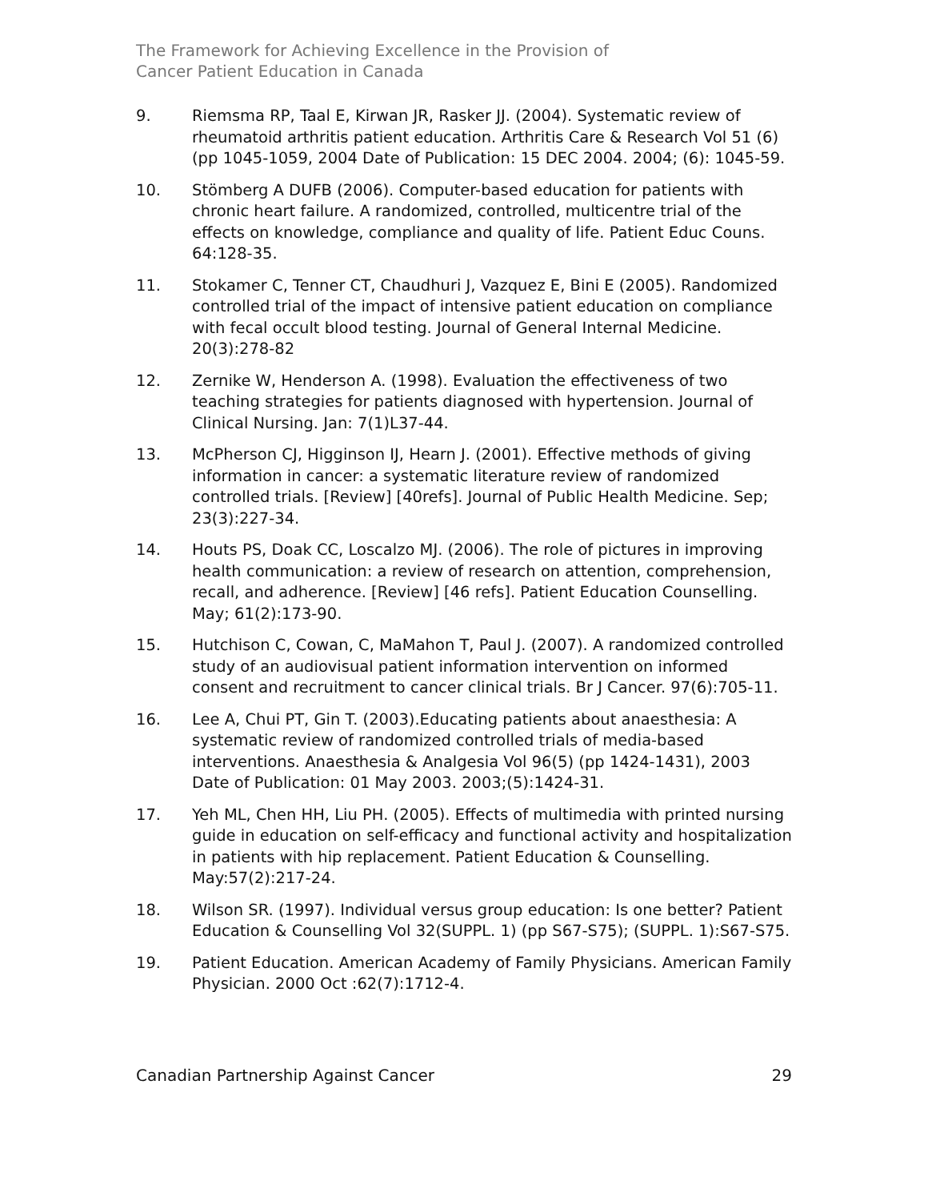The Framework for Achieving Excellence in the Provision of
Cancer Patient Education in Canada
9. Riemsma RP, Taal E, Kirwan JR, Rasker JJ. (2004). Systematic review of rheumatoid arthritis patient education. Arthritis Care & Research Vol 51 (6) (pp 1045-1059, 2004 Date of Publication: 15 DEC 2004. 2004; (6): 1045-59.
10. Stömberg A DUFB (2006). Computer-based education for patients with chronic heart failure. A randomized, controlled, multicentre trial of the effects on knowledge, compliance and quality of life. Patient Educ Couns. 64:128-35.
11. Stokamer C, Tenner CT, Chaudhuri J, Vazquez E, Bini E (2005). Randomized controlled trial of the impact of intensive patient education on compliance with fecal occult blood testing. Journal of General Internal Medicine. 20(3):278-82
12. Zernike W, Henderson A. (1998). Evaluation the effectiveness of two teaching strategies for patients diagnosed with hypertension. Journal of Clinical Nursing. Jan: 7(1)L37-44.
13. McPherson CJ, Higginson IJ, Hearn J. (2001). Effective methods of giving information in cancer: a systematic literature review of randomized controlled trials. [Review] [40refs]. Journal of Public Health Medicine. Sep; 23(3):227-34.
14. Houts PS, Doak CC, Loscalzo MJ. (2006). The role of pictures in improving health communication: a review of research on attention, comprehension, recall, and adherence. [Review] [46 refs]. Patient Education Counselling. May; 61(2):173-90.
15. Hutchison C, Cowan, C, MaMahon T, Paul J. (2007). A randomized controlled study of an audiovisual patient information intervention on informed consent and recruitment to cancer clinical trials. Br J Cancer. 97(6):705-11.
16. Lee A, Chui PT, Gin T. (2003).Educating patients about anaesthesia: A systematic review of randomized controlled trials of media-based interventions. Anaesthesia & Analgesia Vol 96(5) (pp 1424-1431), 2003 Date of Publication: 01 May 2003. 2003;(5):1424-31.
17. Yeh ML, Chen HH, Liu PH. (2005). Effects of multimedia with printed nursing guide in education on self-efficacy and functional activity and hospitalization in patients with hip replacement. Patient Education & Counselling. May:57(2):217-24.
18. Wilson SR. (1997). Individual versus group education: Is one better? Patient Education & Counselling Vol 32(SUPPL. 1) (pp S67-S75); (SUPPL. 1):S67-S75.
19. Patient Education. American Academy of Family Physicians. American Family Physician. 2000 Oct :62(7):1712-4.
Canadian Partnership Against Cancer 29